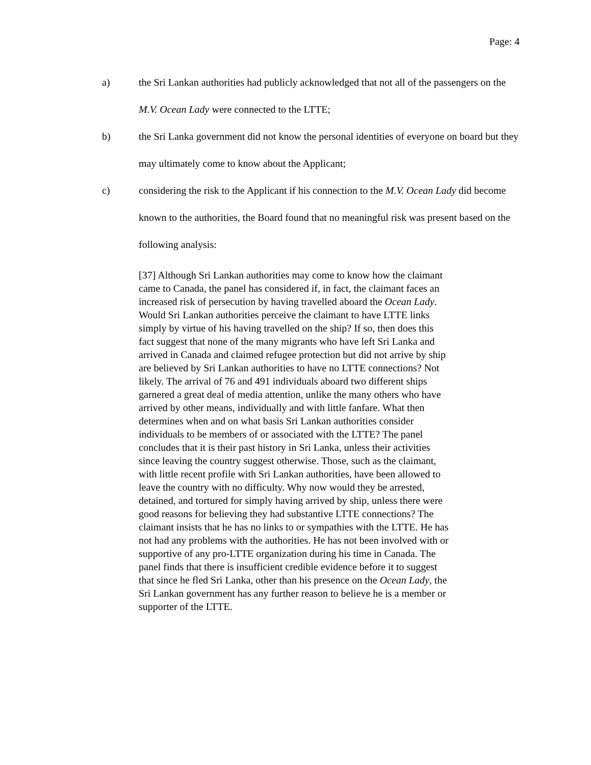Page: 4
a) the Sri Lankan authorities had publicly acknowledged that not all of the passengers on the M.V. Ocean Lady were connected to the LTTE;
b) the Sri Lanka government did not know the personal identities of everyone on board but they may ultimately come to know about the Applicant;
c) considering the risk to the Applicant if his connection to the M.V. Ocean Lady did become known to the authorities, the Board found that no meaningful risk was present based on the following analysis:
[37] Although Sri Lankan authorities may come to know how the claimant came to Canada, the panel has considered if, in fact, the claimant faces an increased risk of persecution by having travelled aboard the Ocean Lady. Would Sri Lankan authorities perceive the claimant to have LTTE links simply by virtue of his having travelled on the ship? If so, then does this fact suggest that none of the many migrants who have left Sri Lanka and arrived in Canada and claimed refugee protection but did not arrive by ship are believed by Sri Lankan authorities to have no LTTE connections? Not likely. The arrival of 76 and 491 individuals aboard two different ships garnered a great deal of media attention, unlike the many others who have arrived by other means, individually and with little fanfare. What then determines when and on what basis Sri Lankan authorities consider individuals to be members of or associated with the LTTE? The panel concludes that it is their past history in Sri Lanka, unless their activities since leaving the country suggest otherwise. Those, such as the claimant, with little recent profile with Sri Lankan authorities, have been allowed to leave the country with no difficulty. Why now would they be arrested, detained, and tortured for simply having arrived by ship, unless there were good reasons for believing they had substantive LTTE connections? The claimant insists that he has no links to or sympathies with the LTTE. He has not had any problems with the authorities. He has not been involved with or supportive of any pro-LTTE organization during his time in Canada. The panel finds that there is insufficient credible evidence before it to suggest that since he fled Sri Lanka, other than his presence on the Ocean Lady, the Sri Lankan government has any further reason to believe he is a member or supporter of the LTTE.